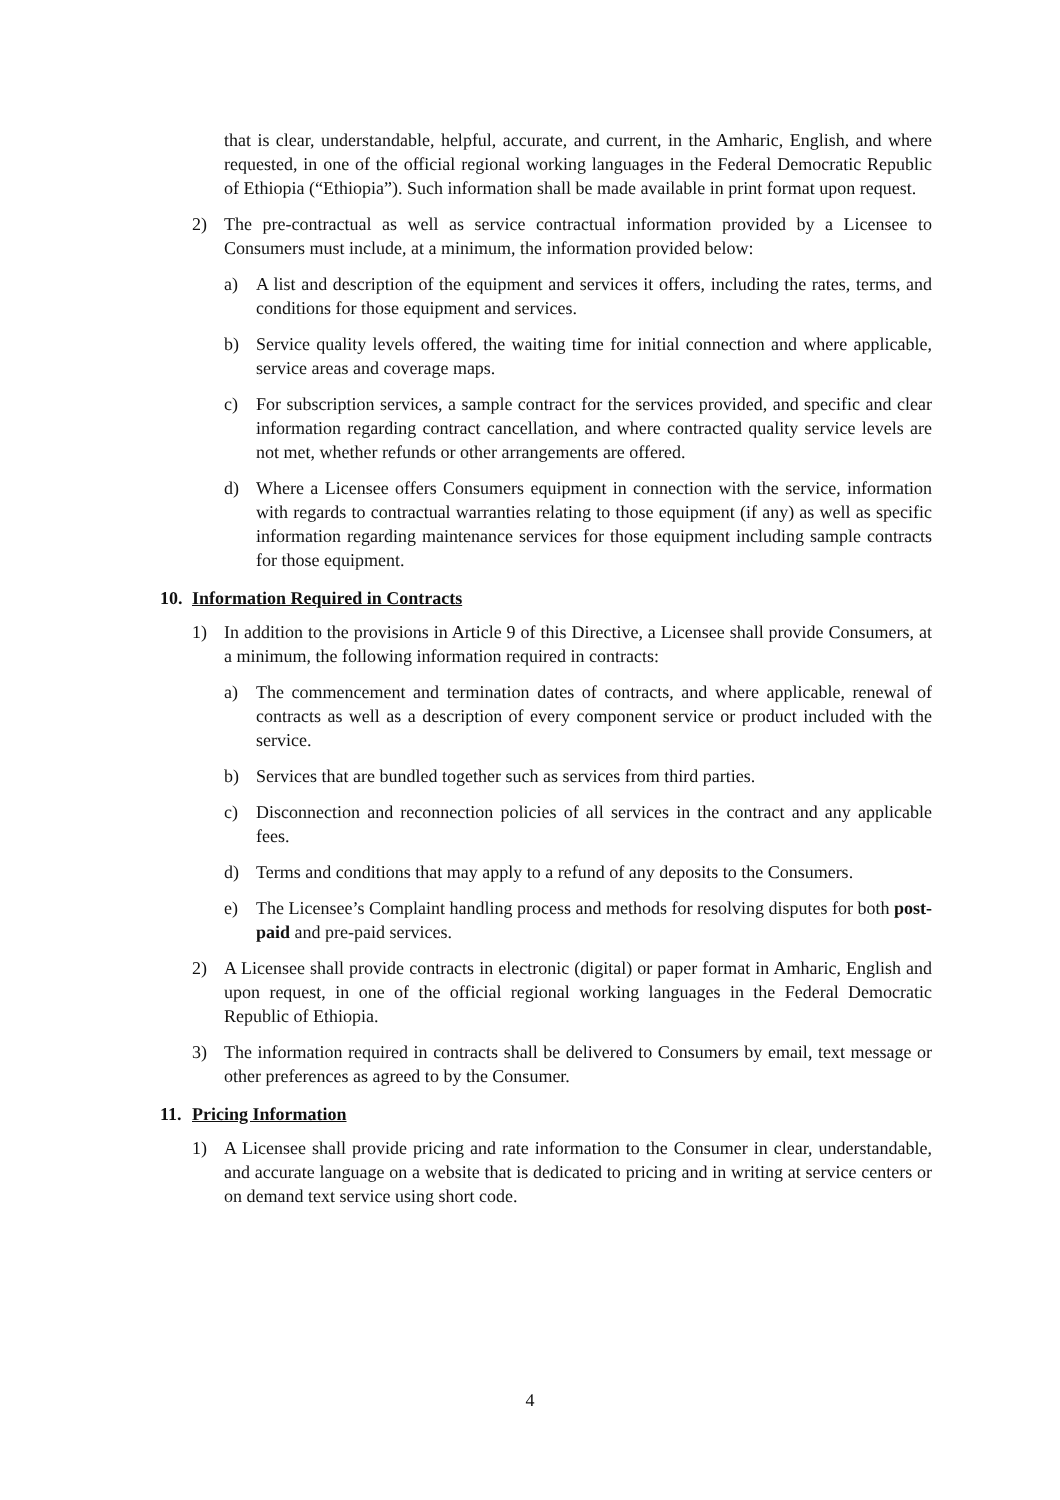that is clear, understandable, helpful, accurate, and current, in the Amharic, English, and where requested, in one of the official regional working languages in the Federal Democratic Republic of Ethiopia (“Ethiopia”). Such information shall be made available in print format upon request.
2) The pre-contractual as well as service contractual information provided by a Licensee to Consumers must include, at a minimum, the information provided below:
a) A list and description of the equipment and services it offers, including the rates, terms, and conditions for those equipment and services.
b) Service quality levels offered, the waiting time for initial connection and where applicable, service areas and coverage maps.
c) For subscription services, a sample contract for the services provided, and specific and clear information regarding contract cancellation, and where contracted quality service levels are not met, whether refunds or other arrangements are offered.
d) Where a Licensee offers Consumers equipment in connection with the service, information with regards to contractual warranties relating to those equipment (if any) as well as specific information regarding maintenance services for those equipment including sample contracts for those equipment.
10. Information Required in Contracts
1) In addition to the provisions in Article 9 of this Directive, a Licensee shall provide Consumers, at a minimum, the following information required in contracts:
a) The commencement and termination dates of contracts, and where applicable, renewal of contracts as well as a description of every component service or product included with the service.
b) Services that are bundled together such as services from third parties.
c) Disconnection and reconnection policies of all services in the contract and any applicable fees.
d) Terms and conditions that may apply to a refund of any deposits to the Consumers.
e) The Licensee’s Complaint handling process and methods for resolving disputes for both post-paid and pre-paid services.
2) A Licensee shall provide contracts in electronic (digital) or paper format in Amharic, English and upon request, in one of the official regional working languages in the Federal Democratic Republic of Ethiopia.
3) The information required in contracts shall be delivered to Consumers by email, text message or other preferences as agreed to by the Consumer.
11. Pricing Information
1) A Licensee shall provide pricing and rate information to the Consumer in clear, understandable, and accurate language on a website that is dedicated to pricing and in writing at service centers or on demand text service using short code.
4